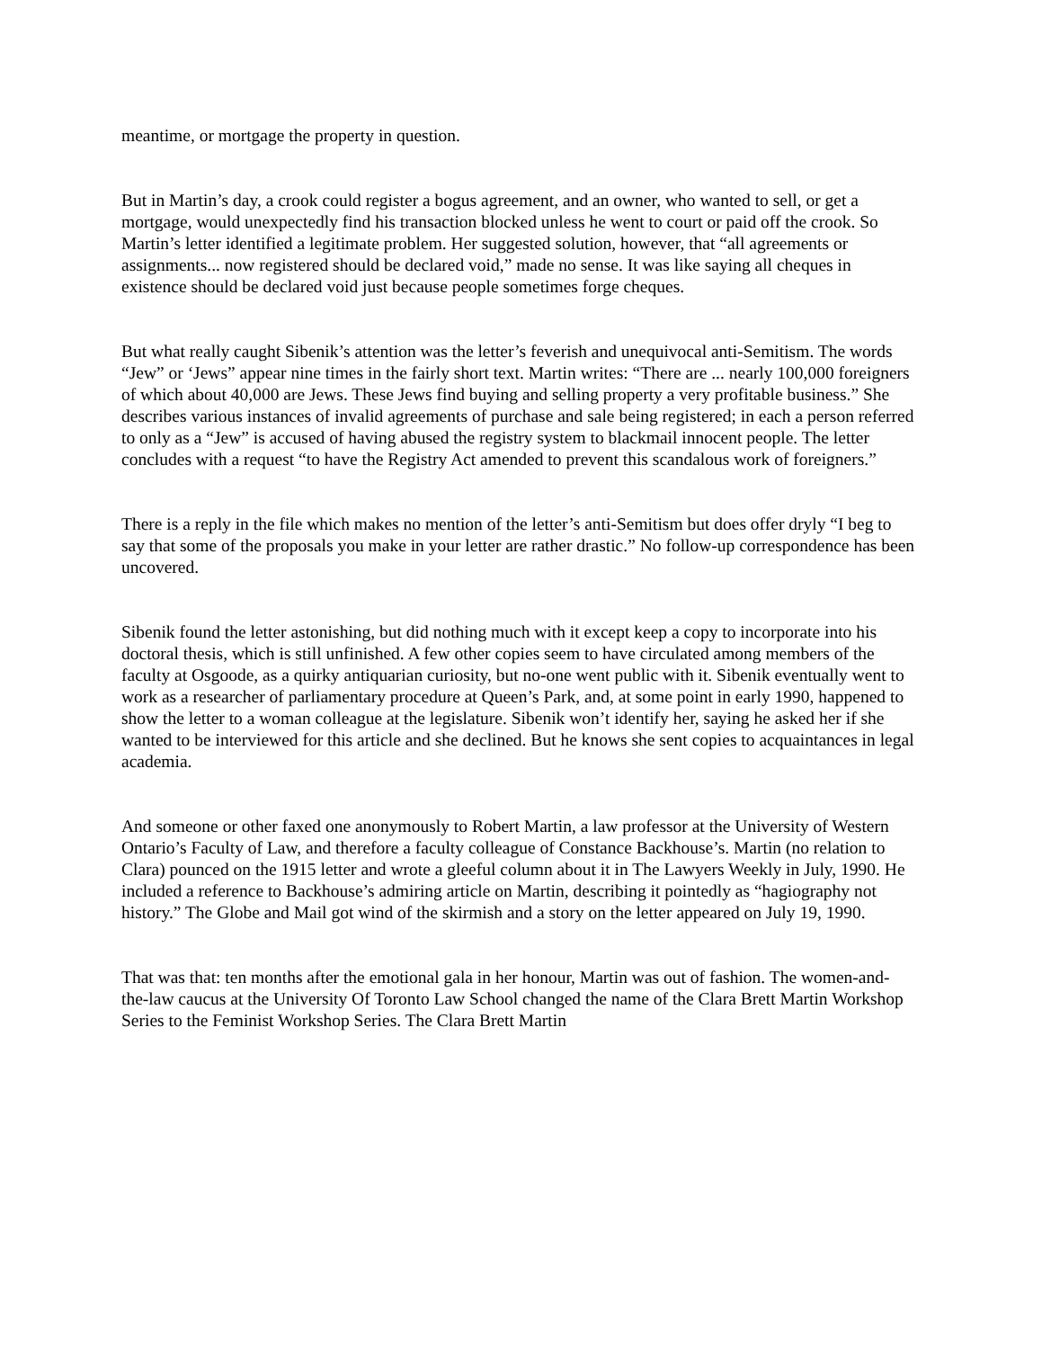meantime, or mortgage the property in question.
But in Martin’s day, a crook could register a bogus agreement, and an owner, who wanted to sell, or get a mortgage, would unexpectedly find his transaction blocked unless he went to court or paid off the crook. So Martin’s letter identified a legitimate problem. Her suggested solution, however, that “all agreements or assignments... now registered should be declared void,” made no sense. It was like saying all cheques in existence should be declared void just because people sometimes forge cheques.
But what really caught Sibenik’s attention was the letter’s feverish and unequivocal anti-Semitism. The words “Jew” or ‘Jews” appear nine times in the fairly short text. Martin writes: “There are ... nearly 100,000 foreigners of which about 40,000 are Jews. These Jews find buying and selling property a very profitable business.” She describes various instances of invalid agreements of purchase and sale being registered; in each a person referred to only as a “Jew” is accused of having abused the registry system to blackmail innocent people. The letter concludes with a request “to have the Registry Act amended to prevent this scandalous work of foreigners.”
There is a reply in the file which makes no mention of the letter’s anti-Semitism but does offer dryly “I beg to say that some of the proposals you make in your letter are rather drastic.” No follow-up correspondence has been uncovered.
Sibenik found the letter astonishing, but did nothing much with it except keep a copy to incorporate into his doctoral thesis, which is still unfinished. A few other copies seem to have circulated among members of the faculty at Osgoode, as a quirky antiquarian curiosity, but no-one went public with it. Sibenik eventually went to work as a researcher of parliamentary procedure at Queen’s Park, and, at some point in early 1990, happened to show the letter to a woman colleague at the legislature. Sibenik won’t identify her, saying he asked her if she wanted to be interviewed for this article and she declined. But he knows she sent copies to acquaintances in legal academia.
And someone or other faxed one anonymously to Robert Martin, a law professor at the University of Western Ontario’s Faculty of Law, and therefore a faculty colleague of Constance Backhouse’s. Martin (no relation to Clara) pounced on the 1915 letter and wrote a gleeful column about it in The Lawyers Weekly in July, 1990. He included a reference to Backhouse’s admiring article on Martin, describing it pointedly as “hagiography not history.” The Globe and Mail got wind of the skirmish and a story on the letter appeared on July 19, 1990.
That was that: ten months after the emotional gala in her honour, Martin was out of fashion. The women-and-the-law caucus at the University Of Toronto Law School changed the name of the Clara Brett Martin Workshop Series to the Feminist Workshop Series. The Clara Brett Martin